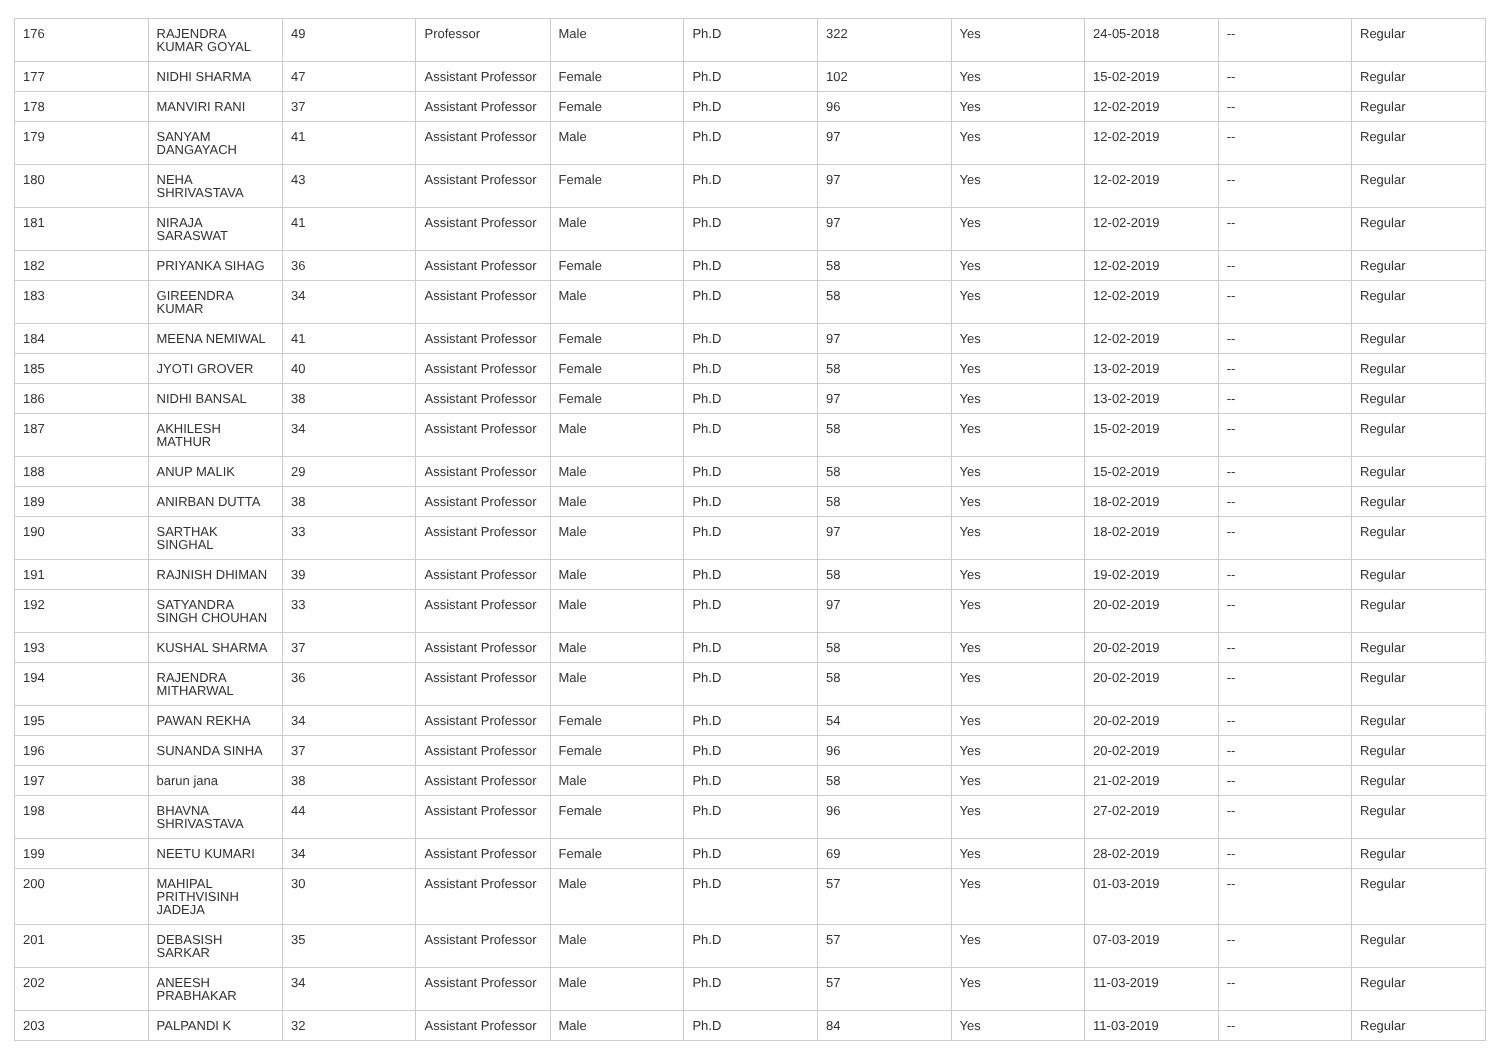| 176 | RAJENDRA KUMAR GOYAL | 49 | Professor | Male | Ph.D | 322 | Yes | 24-05-2018 | -- | Regular |
| 177 | NIDHI SHARMA | 47 | Assistant Professor | Female | Ph.D | 102 | Yes | 15-02-2019 | -- | Regular |
| 178 | MANVIRI RANI | 37 | Assistant Professor | Female | Ph.D | 96 | Yes | 12-02-2019 | -- | Regular |
| 179 | SANYAM DANGAYACH | 41 | Assistant Professor | Male | Ph.D | 97 | Yes | 12-02-2019 | -- | Regular |
| 180 | NEHA SHRIVASTAVA | 43 | Assistant Professor | Female | Ph.D | 97 | Yes | 12-02-2019 | -- | Regular |
| 181 | NIRAJA SARASWAT | 41 | Assistant Professor | Male | Ph.D | 97 | Yes | 12-02-2019 | -- | Regular |
| 182 | PRIYANKA SIHAG | 36 | Assistant Professor | Female | Ph.D | 58 | Yes | 12-02-2019 | -- | Regular |
| 183 | GIREENDRA KUMAR | 34 | Assistant Professor | Male | Ph.D | 58 | Yes | 12-02-2019 | -- | Regular |
| 184 | MEENA NEMIWAL | 41 | Assistant Professor | Female | Ph.D | 97 | Yes | 12-02-2019 | -- | Regular |
| 185 | JYOTI GROVER | 40 | Assistant Professor | Female | Ph.D | 58 | Yes | 13-02-2019 | -- | Regular |
| 186 | NIDHI BANSAL | 38 | Assistant Professor | Female | Ph.D | 97 | Yes | 13-02-2019 | -- | Regular |
| 187 | AKHILESH MATHUR | 34 | Assistant Professor | Male | Ph.D | 58 | Yes | 15-02-2019 | -- | Regular |
| 188 | ANUP MALIK | 29 | Assistant Professor | Male | Ph.D | 58 | Yes | 15-02-2019 | -- | Regular |
| 189 | ANIRBAN DUTTA | 38 | Assistant Professor | Male | Ph.D | 58 | Yes | 18-02-2019 | -- | Regular |
| 190 | SARTHAK SINGHAL | 33 | Assistant Professor | Male | Ph.D | 97 | Yes | 18-02-2019 | -- | Regular |
| 191 | RAJNISH DHIMAN | 39 | Assistant Professor | Male | Ph.D | 58 | Yes | 19-02-2019 | -- | Regular |
| 192 | SATYANDRA SINGH CHOUHAN | 33 | Assistant Professor | Male | Ph.D | 97 | Yes | 20-02-2019 | -- | Regular |
| 193 | KUSHAL SHARMA | 37 | Assistant Professor | Male | Ph.D | 58 | Yes | 20-02-2019 | -- | Regular |
| 194 | RAJENDRA MITHARWAL | 36 | Assistant Professor | Male | Ph.D | 58 | Yes | 20-02-2019 | -- | Regular |
| 195 | PAWAN REKHA | 34 | Assistant Professor | Female | Ph.D | 54 | Yes | 20-02-2019 | -- | Regular |
| 196 | SUNANDA SINHA | 37 | Assistant Professor | Female | Ph.D | 96 | Yes | 20-02-2019 | -- | Regular |
| 197 | barun jana | 38 | Assistant Professor | Male | Ph.D | 58 | Yes | 21-02-2019 | -- | Regular |
| 198 | BHAVNA SHRIVASTAVA | 44 | Assistant Professor | Female | Ph.D | 96 | Yes | 27-02-2019 | -- | Regular |
| 199 | NEETU KUMARI | 34 | Assistant Professor | Female | Ph.D | 69 | Yes | 28-02-2019 | -- | Regular |
| 200 | MAHIPAL PRITHVISINH JADEJA | 30 | Assistant Professor | Male | Ph.D | 57 | Yes | 01-03-2019 | -- | Regular |
| 201 | DEBASISH SARKAR | 35 | Assistant Professor | Male | Ph.D | 57 | Yes | 07-03-2019 | -- | Regular |
| 202 | ANEESH PRABHAKAR | 34 | Assistant Professor | Male | Ph.D | 57 | Yes | 11-03-2019 | -- | Regular |
| 203 | PALPANDI K | 32 | Assistant Professor | Male | Ph.D | 84 | Yes | 11-03-2019 | -- | Regular |